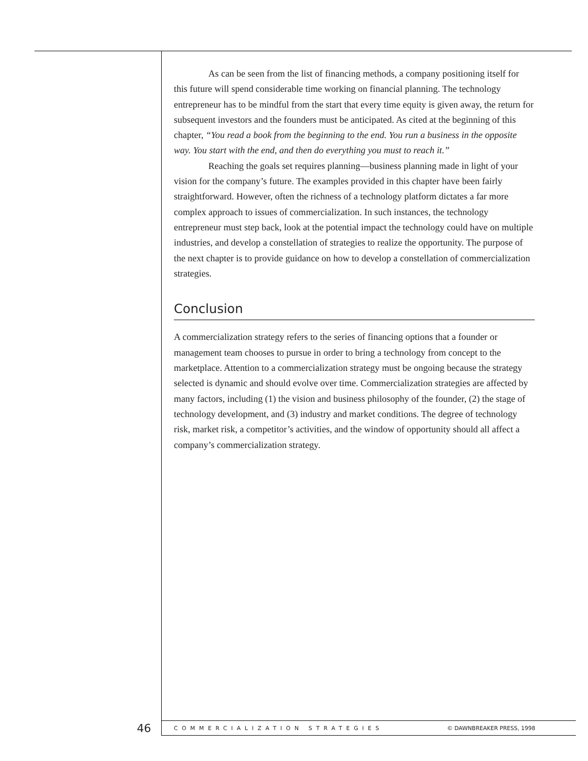As can be seen from the list of financing methods, a company positioning itself for this future will spend considerable time working on financial planning. The technology entrepreneur has to be mindful from the start that every time equity is given away, the return for subsequent investors and the founders must be anticipated. As cited at the beginning of this chapter, “You read a book from the beginning to the end. You run a business in the opposite way. You start with the end, and then do everything you must to reach it.”
Reaching the goals set requires planning—business planning made in light of your vision for the company’s future. The examples provided in this chapter have been fairly straightforward. However, often the richness of a technology platform dictates a far more complex approach to issues of commercialization. In such instances, the technology entrepreneur must step back, look at the potential impact the technology could have on multiple industries, and develop a constellation of strategies to realize the opportunity. The purpose of the next chapter is to provide guidance on how to develop a constellation of commercialization strategies.
Conclusion
A commercialization strategy refers to the series of financing options that a founder or management team chooses to pursue in order to bring a technology from concept to the marketplace. Attention to a commercialization strategy must be ongoing because the strategy selected is dynamic and should evolve over time. Commercialization strategies are affected by many factors, including (1) the vision and business philosophy of the founder, (2) the stage of technology development, and (3) industry and market conditions. The degree of technology risk, market risk, a competitor’s activities, and the window of opportunity should all affect a company’s commercialization strategy.
46
COMMERCIALIZATION STRATEGIES © DAWNBREAKER PRESS, 1998